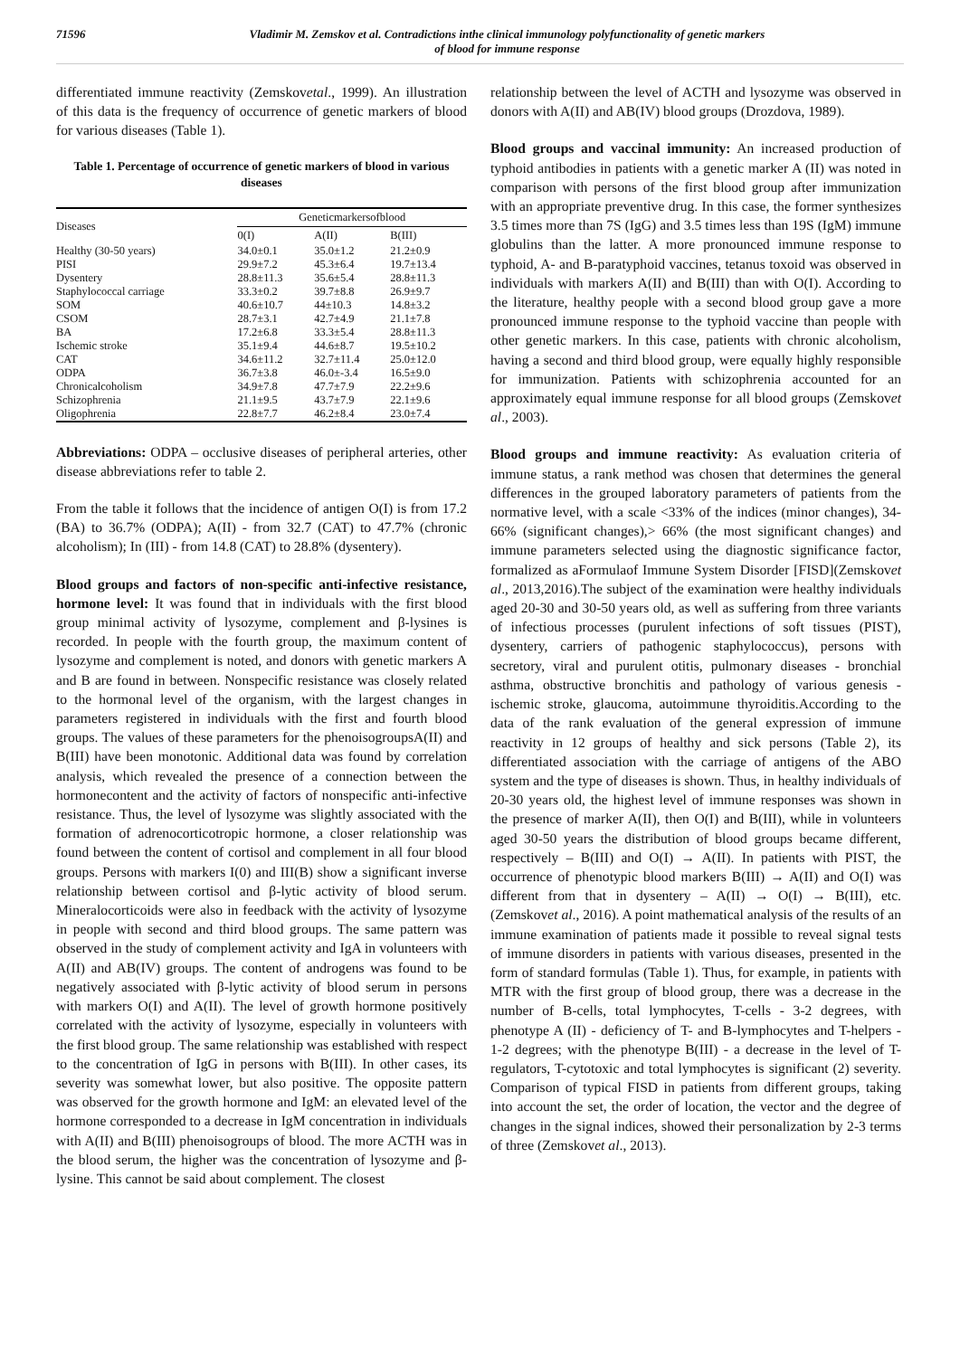71596 Vladimir M. Zemskov et al. Contradictions inthe clinical immunology polyfunctionality of genetic markers
of blood for immune response
differentiated immune reactivity (Zemskovetal., 1999). An illustration of this data is the frequency of occurrence of genetic markers of blood for various diseases (Table 1).
Table 1. Percentage of occurrence of genetic markers of blood in various diseases
| Diseases | Geneticmarkersofblood | | |
| --- | --- | --- | --- |
| | 0(I) | A(II) | B(III) |
| Healthy (30-50 years) | 34.0±0.1 | 35.0±1.2 | 21.2±0.9 |
| PISI | 29.9±7.2 | 45.3±6.4 | 19.7±13.4 |
| Dysentery | 28.8±11.3 | 35.6±5.4 | 28.8±11.3 |
| Staphylococcal carriage | 33.3±0.2 | 39.7±8.8 | 26.9±9.7 |
| SOM | 40.6±10.7 | 44±10.3 | 14.8±3.2 |
| CSOM | 28.7±3.1 | 42.7±4.9 | 21.1±7.8 |
| BA | 17.2±6.8 | 33.3±5.4 | 28.8±11.3 |
| Ischemic stroke | 35.1±9.4 | 44.6±8.7 | 19.5±10.2 |
| CAT | 34.6±11.2 | 32.7±11.4 | 25.0±12.0 |
| ODPA | 36.7±3.8 | 46.0±-3.4 | 16.5±9.0 |
| Chronicalcoholism | 34.9±7.8 | 47.7±7.9 | 22.2±9.6 |
| Schizophrenia | 21.1±9.5 | 43.7±7.9 | 22.1±9.6 |
| Oligophrenia | 22.8±7.7 | 46.2±8.4 | 23.0±7.4 |
Abbreviations: ODPA – occlusive diseases of peripheral arteries, other disease abbreviations refer to table 2.
From the table it follows that the incidence of antigen O(I) is from 17.2 (BA) to 36.7% (ODPA); A(II) - from 32.7 (CAT) to 47.7% (chronic alcoholism); In (III) - from 14.8 (CAT) to 28.8% (dysentery).
Blood groups and factors of non-specific anti-infective resistance, hormone level: It was found that in individuals with the first blood group minimal activity of lysozyme, complement and β-lysines is recorded. In people with the fourth group, the maximum content of lysozyme and complement is noted, and donors with genetic markers A and B are found in between. Nonspecific resistance was closely related to the hormonal level of the organism, with the largest changes in parameters registered in individuals with the first and fourth blood groups. The values of these parameters for the phenoisogroupsA(II) and B(III) have been monotonic. Additional data was found by correlation analysis, which revealed the presence of a connection between the hormonecontent and the activity of factors of nonspecific anti-infective resistance. Thus, the level of lysozyme was slightly associated with the formation of adrenocorticotropic hormone, a closer relationship was found between the content of cortisol and complement in all four blood groups. Persons with markers I(0) and III(B) show a significant inverse relationship between cortisol and β-lytic activity of blood serum. Mineralocorticoids were also in feedback with the activity of lysozyme in people with second and third blood groups. The same pattern was observed in the study of complement activity and IgA in volunteers with A(II) and AB(IV) groups. The content of androgens was found to be negatively associated with β-lytic activity of blood serum in persons with markers O(I) and A(II). The level of growth hormone positively correlated with the activity of lysozyme, especially in volunteers with the first blood group. The same relationship was established with respect to the concentration of IgG in persons with B(III). In other cases, its severity was somewhat lower, but also positive. The opposite pattern was observed for the growth hormone and IgM: an elevated level of the hormone corresponded to a decrease in IgM concentration in individuals with A(II) and B(III) phenoisogroups of blood. The more ACTH was in the blood serum, the higher was the concentration of lysozyme and β-lysine. This cannot be said about complement. The closest
relationship between the level of ACTH and lysozyme was observed in donors with A(II) and AB(IV) blood groups (Drozdova, 1989).
Blood groups and vaccinal immunity: An increased production of typhoid antibodies in patients with a genetic marker A (II) was noted in comparison with persons of the first blood group after immunization with an appropriate preventive drug. In this case, the former synthesizes 3.5 times more than 7S (IgG) and 3.5 times less than 19S (IgM) immune globulins than the latter. A more pronounced immune response to typhoid, A- and B-paratyphoid vaccines, tetanus toxoid was observed in individuals with markers A(II) and B(III) than with O(I). According to the literature, healthy people with a second blood group gave a more pronounced immune response to the typhoid vaccine than people with other genetic markers. In this case, patients with chronic alcoholism, having a second and third blood group, were equally highly responsible for immunization. Patients with schizophrenia accounted for an approximately equal immune response for all blood groups (Zemskovet al., 2003).
Blood groups and immune reactivity: As evaluation criteria of immune status, a rank method was chosen that determines the general differences in the grouped laboratory parameters of patients from the normative level, with a scale <33% of the indices (minor changes), 34-66% (significant changes),> 66% (the most significant changes) and immune parameters selected using the diagnostic significance factor, formalized as aFormulaof Immune System Disorder [FISD](Zemskovet al., 2013,2016).The subject of the examination were healthy individuals aged 20-30 and 30-50 years old, as well as suffering from three variants of infectious processes (purulent infections of soft tissues (PIST), dysentery, carriers of pathogenic staphylococcus), persons with secretory, viral and purulent otitis, pulmonary diseases - bronchial asthma, obstructive bronchitis and pathology of various genesis - ischemic stroke, glaucoma, autoimmune thyroiditis.According to the data of the rank evaluation of the general expression of immune reactivity in 12 groups of healthy and sick persons (Table 2), its differentiated association with the carriage of antigens of the ABO system and the type of diseases is shown. Thus, in healthy individuals of 20-30 years old, the highest level of immune responses was shown in the presence of marker A(II), then O(I) and B(III), while in volunteers aged 30-50 years the distribution of blood groups became different, respectively – B(III) and O(I) → A(II). In patients with PIST, the occurrence of phenotypic blood markers B(III) → A(II) and O(I) was different from that in dysentery – A(II) → O(I) → B(III), etc. (Zemskovet al., 2016). A point mathematical analysis of the results of an immune examination of patients made it possible to reveal signal tests of immune disorders in patients with various diseases, presented in the form of standard formulas (Table 1). Thus, for example, in patients with MTR with the first group of blood group, there was a decrease in the number of B-cells, total lymphocytes, T-cells - 3-2 degrees, with phenotype A (II) - deficiency of T- and B-lymphocytes and T-helpers - 1-2 degrees; with the phenotype B(III) - a decrease in the level of T-regulators, T-cytotoxic and total lymphocytes is significant (2) severity. Comparison of typical FISD in patients from different groups, taking into account the set, the order of location, the vector and the degree of changes in the signal indices, showed their personalization by 2-3 terms of three (Zemskovet al., 2013).